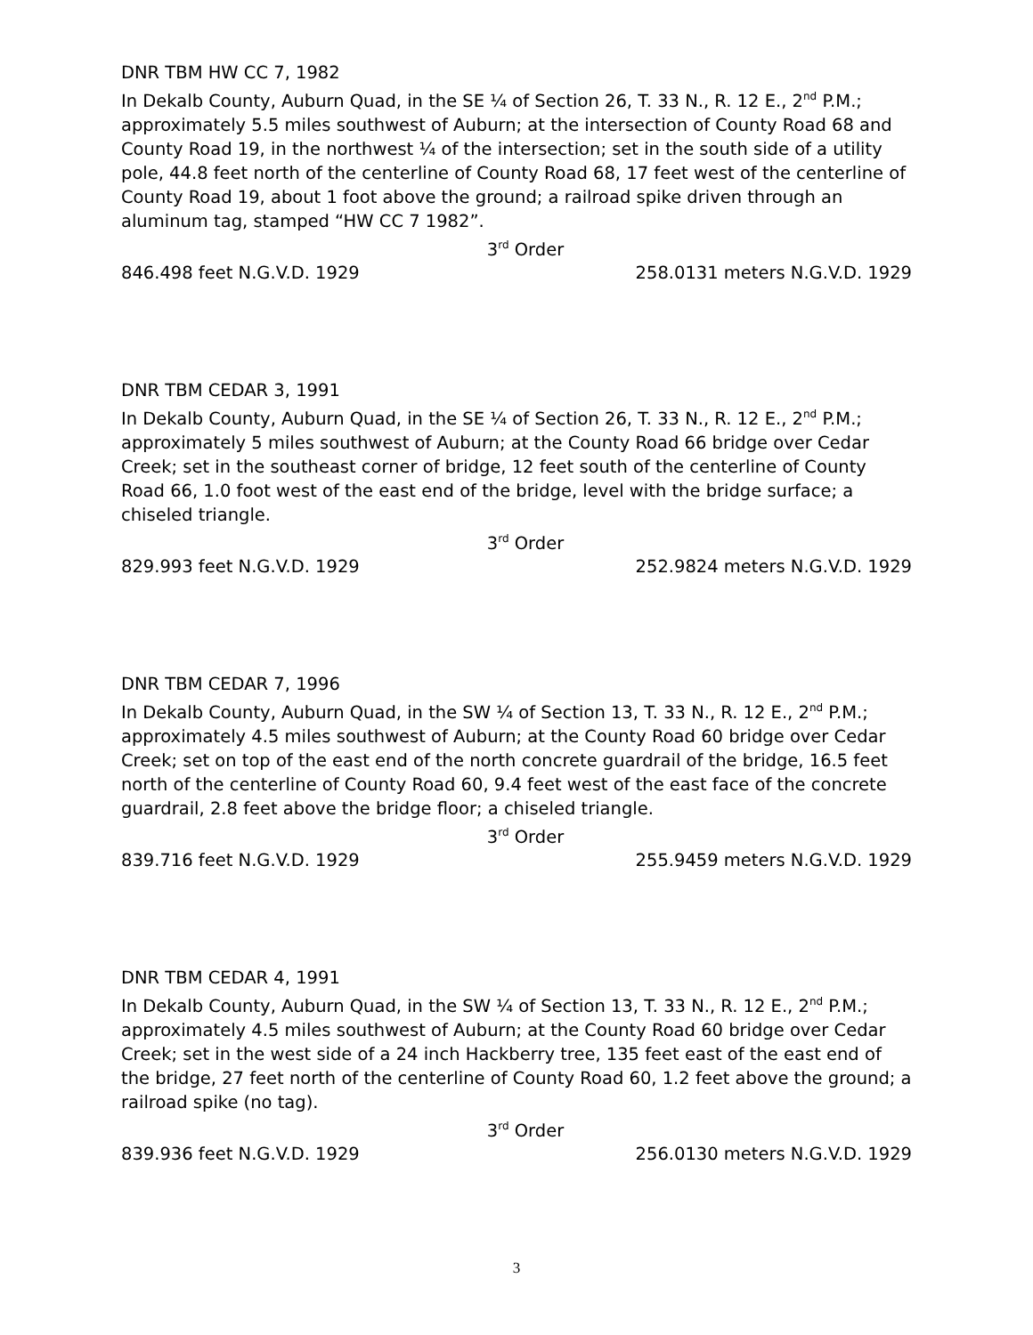DNR TBM HW CC 7, 1982
In Dekalb County, Auburn Quad, in the SE ¼ of Section 26, T. 33 N., R. 12 E., 2<sup>nd</sup> P.M.; approximately 5.5 miles southwest of Auburn; at the intersection of County Road 68 and County Road 19, in the northwest ¼ of the intersection; set in the south side of a utility pole, 44.8 feet north of the centerline of County Road 68, 17 feet west of the centerline of County Road 19, about 1 foot above the ground; a railroad spike driven through an aluminum tag, stamped “HW CC 7 1982”.
3<sup>rd</sup> Order
846.498 feet N.G.V.D. 1929 258.0131 meters N.G.V.D. 1929
DNR TBM CEDAR 3, 1991
In Dekalb County, Auburn Quad, in the SE ¼ of Section 26, T. 33 N., R. 12 E., 2<sup>nd</sup> P.M.; approximately 5 miles southwest of Auburn; at the County Road 66 bridge over Cedar Creek; set in the southeast corner of bridge, 12 feet south of the centerline of County Road 66, 1.0 foot west of the east end of the bridge, level with the bridge surface; a chiseled triangle.
3<sup>rd</sup> Order
829.993 feet N.G.V.D. 1929 252.9824 meters N.G.V.D. 1929
DNR TBM CEDAR 7, 1996
In Dekalb County, Auburn Quad, in the SW ¼ of Section 13, T. 33 N., R. 12 E., 2<sup>nd</sup> P.M.; approximately 4.5 miles southwest of Auburn; at the County Road 60 bridge over Cedar Creek; set on top of the east end of the north concrete guardrail of the bridge, 16.5 feet north of the centerline of County Road 60, 9.4 feet west of the east face of the concrete guardrail, 2.8 feet above the bridge floor; a chiseled triangle.
3<sup>rd</sup> Order
839.716 feet N.G.V.D. 1929 255.9459 meters N.G.V.D. 1929
DNR TBM CEDAR 4, 1991
In Dekalb County, Auburn Quad, in the SW ¼ of Section 13, T. 33 N., R. 12 E., 2<sup>nd</sup> P.M.; approximately 4.5 miles southwest of Auburn; at the County Road 60 bridge over Cedar Creek; set in the west side of a 24 inch Hackberry tree, 135 feet east of the east end of the bridge, 27 feet north of the centerline of County Road 60, 1.2 feet above the ground; a railroad spike (no tag).
3<sup>rd</sup> Order
839.936 feet N.G.V.D. 1929 256.0130 meters N.G.V.D. 1929
3